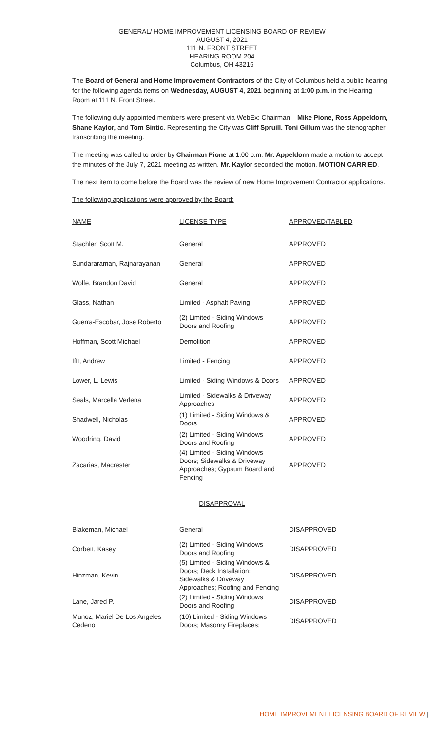GENERAL/ HOME IMPROVEMENT LICENSING BOARD OF REVIEW
AUGUST 4, 2021
111 N. FRONT STREET
HEARING ROOM 204
Columbus, OH 43215
The Board of General and Home Improvement Contractors of the City of Columbus held a public hearing for the following agenda items on Wednesday, AUGUST 4, 2021 beginning at 1:00 p.m. in the Hearing Room at 111 N. Front Street.
The following duly appointed members were present via WebEx: Chairman – Mike Pione, Ross Appeldorn, Shane Kaylor, and Tom Sintic. Representing the City was Cliff Spruill. Toni Gillum was the stenographer transcribing the meeting.
The meeting was called to order by Chairman Pione at 1:00 p.m. Mr. Appeldorn made a motion to accept the minutes of the July 7, 2021 meeting as written. Mr. Kaylor seconded the motion. MOTION CARRIED.
The next item to come before the Board was the review of new Home Improvement Contractor applications.
The following applications were approved by the Board:
| NAME | LICENSE TYPE | APPROVED/TABLED |
| --- | --- | --- |
| Stachler, Scott M. | General | APPROVED |
| Sundararaman, Rajnarayanan | General | APPROVED |
| Wolfe, Brandon David | General | APPROVED |
| Glass, Nathan | Limited - Asphalt Paving | APPROVED |
| Guerra-Escobar, Jose Roberto | (2) Limited - Siding Windows Doors and Roofing | APPROVED |
| Hoffman, Scott Michael | Demolition | APPROVED |
| Ifft, Andrew | Limited - Fencing | APPROVED |
| Lower, L. Lewis | Limited - Siding Windows & Doors | APPROVED |
| Seals, Marcella Verlena | Limited - Sidewalks & Driveway Approaches | APPROVED |
| Shadwell, Nicholas | (1) Limited - Siding Windows & Doors | APPROVED |
| Woodring, David | (2) Limited - Siding Windows Doors and Roofing | APPROVED |
| Zacarias, Macrester | (4) Limited - Siding Windows Doors; Sidewalks & Driveway Approaches; Gypsum Board and Fencing | APPROVED |
DISAPPROVAL
| Blakeman, Michael | General | DISAPPROVED |
| Corbett, Kasey | (2) Limited - Siding Windows Doors and Roofing | DISAPPROVED |
| Hinzman, Kevin | (5) Limited - Siding Windows & Doors; Deck Installation; Sidewalks & Driveway Approaches; Roofing and Fencing | DISAPPROVED |
| Lane, Jared P. | (2) Limited - Siding Windows Doors and Roofing | DISAPPROVED |
| Munoz, Mariel De Los Angeles Cedeno | (10) Limited - Siding Windows Doors; Masonry Fireplaces; | DISAPPROVED |
HOME IMPROVEMENT LICENSING BOARD OF REVIEW |